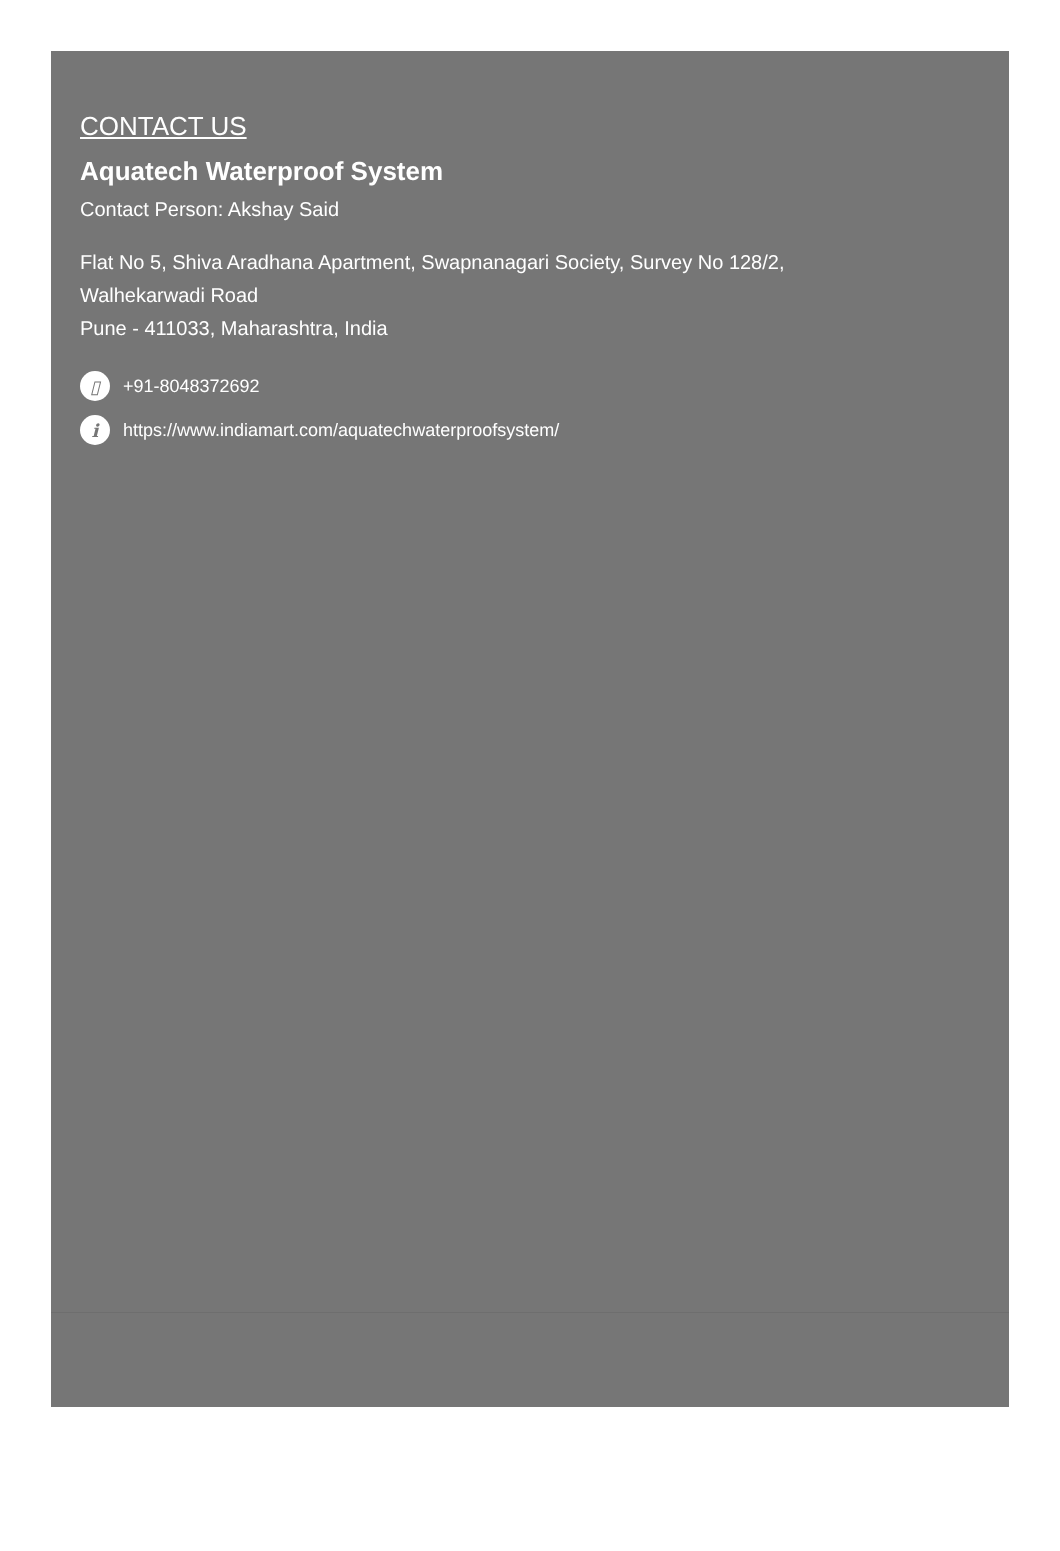CONTACT US
Aquatech Waterproof System
Contact Person: Akshay Said
Flat No 5, Shiva Aradhana Apartment, Swapnanagari Society, Survey No 128/2,
Walhekarwadi Road
Pune - 411033, Maharashtra, India
▯ +91-8048372692
i https://www.indiamart.com/aquatechwaterproofsystem/